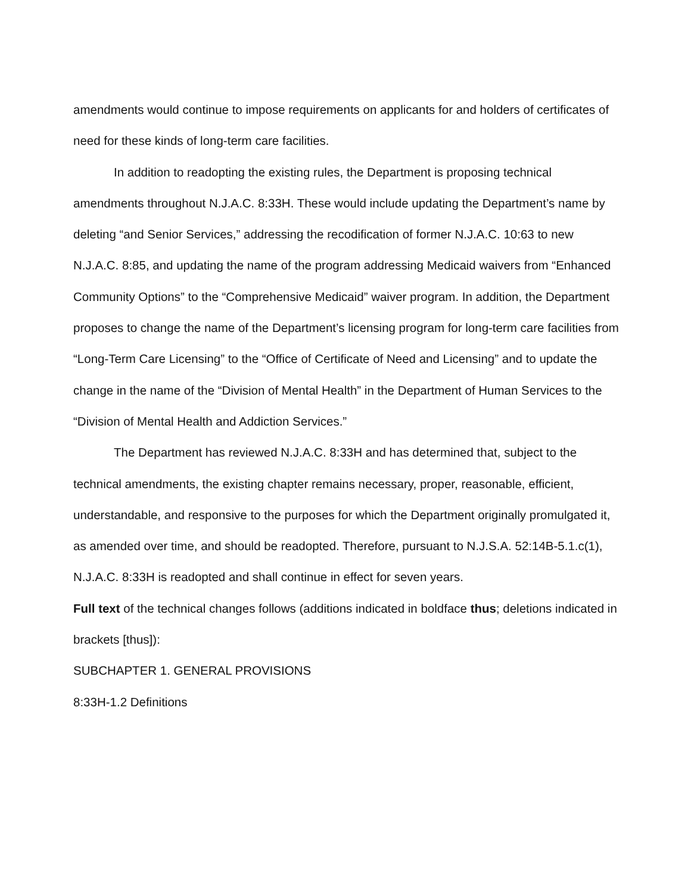amendments would continue to impose requirements on applicants for and holders of certificates of need for these kinds of long-term care facilities.
In addition to readopting the existing rules, the Department is proposing technical amendments throughout N.J.A.C. 8:33H. These would include updating the Department’s name by deleting “and Senior Services,” addressing the recodification of former N.J.A.C. 10:63 to new N.J.A.C. 8:85, and updating the name of the program addressing Medicaid waivers from “Enhanced Community Options” to the “Comprehensive Medicaid” waiver program. In addition, the Department proposes to change the name of the Department’s licensing program for long-term care facilities from “Long-Term Care Licensing” to the “Office of Certificate of Need and Licensing” and to update the change in the name of the “Division of Mental Health” in the Department of Human Services to the “Division of Mental Health and Addiction Services.”
The Department has reviewed N.J.A.C. 8:33H and has determined that, subject to the technical amendments, the existing chapter remains necessary, proper, reasonable, efficient, understandable, and responsive to the purposes for which the Department originally promulgated it, as amended over time, and should be readopted. Therefore, pursuant to N.J.S.A. 52:14B-5.1.c(1), N.J.A.C. 8:33H is readopted and shall continue in effect for seven years.
Full text of the technical changes follows (additions indicated in boldface thus; deletions indicated in brackets [thus]):
SUBCHAPTER 1. GENERAL PROVISIONS
8:33H-1.2 Definitions